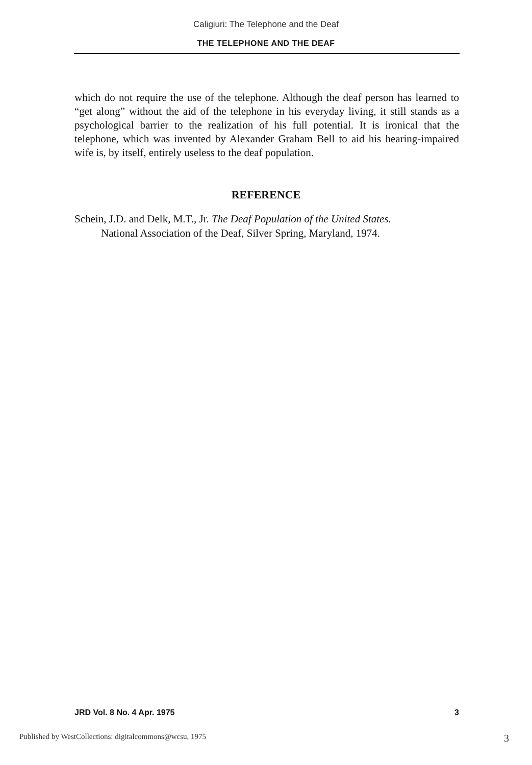Caligiuri: The Telephone and the Deaf
THE TELEPHONE AND THE DEAF
which do not require the use of the telephone. Although the deaf person has learned to “get along” without the aid of the telephone in his everyday living, it still stands as a psychological barrier to the realization of his full potential. It is ironical that the telephone, which was invented by Alexander Graham Bell to aid his hearing-impaired wife is, by itself, entirely useless to the deaf population.
REFERENCE
Schein, J.D. and Delk, M.T., Jr. The Deaf Population of the United States.
National Association of the Deaf, Silver Spring, Maryland, 1974.
JRD Vol. 8 No. 4 Apr. 1975 3
Published by WestCollections: digitalcommons@wcsu, 1975 3